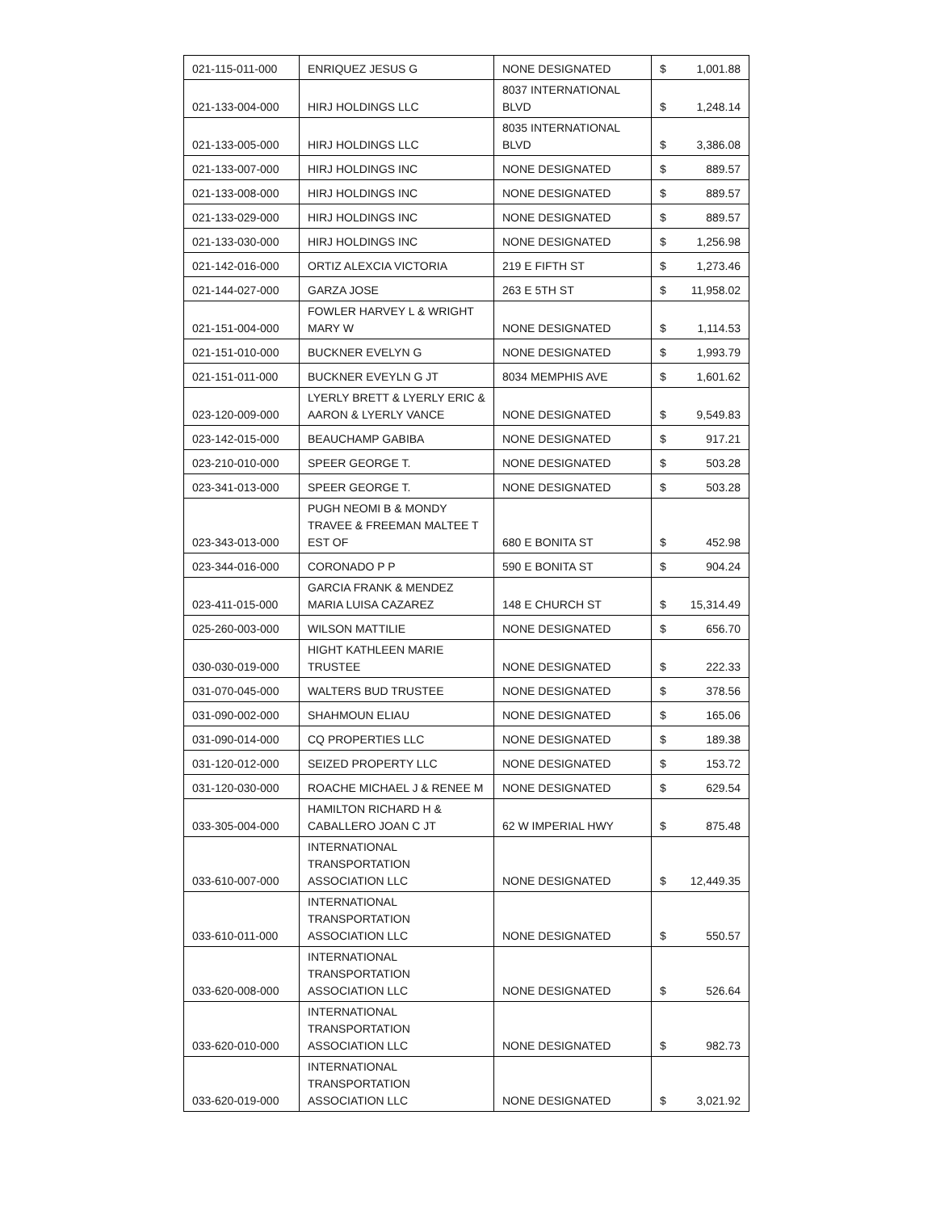| 021-115-011-000 | ENRIQUEZ JESUS G | NONE DESIGNATED | $ 1,001.88 |
| 021-133-004-000 | HIRJ HOLDINGS LLC | 8037 INTERNATIONAL BLVD | $ 1,248.14 |
| 021-133-005-000 | HIRJ HOLDINGS LLC | 8035 INTERNATIONAL BLVD | $ 3,386.08 |
| 021-133-007-000 | HIRJ HOLDINGS INC | NONE DESIGNATED | $ 889.57 |
| 021-133-008-000 | HIRJ HOLDINGS INC | NONE DESIGNATED | $ 889.57 |
| 021-133-029-000 | HIRJ HOLDINGS INC | NONE DESIGNATED | $ 889.57 |
| 021-133-030-000 | HIRJ HOLDINGS INC | NONE DESIGNATED | $ 1,256.98 |
| 021-142-016-000 | ORTIZ ALEXCIA VICTORIA | 219 E FIFTH ST | $ 1,273.46 |
| 021-144-027-000 | GARZA JOSE | 263 E 5TH ST | $ 11,958.02 |
| 021-151-004-000 | FOWLER HARVEY L & WRIGHT MARY W | NONE DESIGNATED | $ 1,114.53 |
| 021-151-010-000 | BUCKNER EVELYN G | NONE DESIGNATED | $ 1,993.79 |
| 021-151-011-000 | BUCKNER EVEYLN G JT | 8034 MEMPHIS AVE | $ 1,601.62 |
| 023-120-009-000 | LYERLY BRETT & LYERLY ERIC & AARON & LYERLY VANCE | NONE DESIGNATED | $ 9,549.83 |
| 023-142-015-000 | BEAUCHAMP GABIBA | NONE DESIGNATED | $ 917.21 |
| 023-210-010-000 | SPEER GEORGE T. | NONE DESIGNATED | $ 503.28 |
| 023-341-013-000 | SPEER GEORGE T. | NONE DESIGNATED | $ 503.28 |
| 023-343-013-000 | PUGH NEOMI B & MONDY TRAVEE & FREEMAN MALTEE T EST OF | 680 E BONITA ST | $ 452.98 |
| 023-344-016-000 | CORONADO P P | 590 E BONITA ST | $ 904.24 |
| 023-411-015-000 | GARCIA FRANK & MENDEZ MARIA LUISA CAZAREZ | 148 E CHURCH ST | $ 15,314.49 |
| 025-260-003-000 | WILSON MATTILIE | NONE DESIGNATED | $ 656.70 |
| 030-030-019-000 | HIGHT KATHLEEN MARIE TRUSTEE | NONE DESIGNATED | $ 222.33 |
| 031-070-045-000 | WALTERS BUD TRUSTEE | NONE DESIGNATED | $ 378.56 |
| 031-090-002-000 | SHAHMOUN ELIAU | NONE DESIGNATED | $ 165.06 |
| 031-090-014-000 | CQ PROPERTIES LLC | NONE DESIGNATED | $ 189.38 |
| 031-120-012-000 | SEIZED PROPERTY LLC | NONE DESIGNATED | $ 153.72 |
| 031-120-030-000 | ROACHE MICHAEL J & RENEE M | NONE DESIGNATED | $ 629.54 |
| 033-305-004-000 | HAMILTON RICHARD H & CABALLERO JOAN C JT | 62 W IMPERIAL HWY | $ 875.48 |
| 033-610-007-000 | INTERNATIONAL TRANSPORTATION ASSOCIATION LLC | NONE DESIGNATED | $ 12,449.35 |
| 033-610-011-000 | INTERNATIONAL TRANSPORTATION ASSOCIATION LLC | NONE DESIGNATED | $ 550.57 |
| 033-620-008-000 | INTERNATIONAL TRANSPORTATION ASSOCIATION LLC | NONE DESIGNATED | $ 526.64 |
| 033-620-010-000 | INTERNATIONAL TRANSPORTATION ASSOCIATION LLC | NONE DESIGNATED | $ 982.73 |
| 033-620-019-000 | INTERNATIONAL TRANSPORTATION ASSOCIATION LLC | NONE DESIGNATED | $ 3,021.92 |